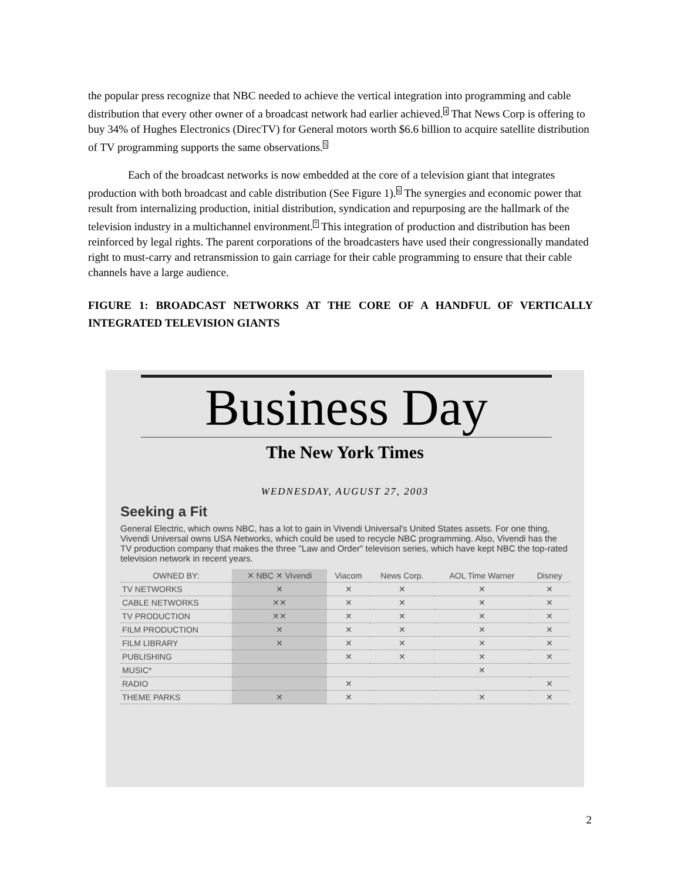the popular press recognize that NBC needed to achieve the vertical integration into programming and cable distribution that every other owner of a broadcast network had earlier achieved.<sup>4</sup> That News Corp is offering to buy 34% of Hughes Electronics (DirecTV) for General motors worth $6.6 billion to acquire satellite distribution of TV programming supports the same observations.<sup>5</sup>
Each of the broadcast networks is now embedded at the core of a television giant that integrates production with both broadcast and cable distribution (See Figure 1).<sup>6</sup> The synergies and economic power that result from internalizing production, initial distribution, syndication and repurposing are the hallmark of the television industry in a multichannel environment.<sup>7</sup> This integration of production and distribution has been reinforced by legal rights. The parent corporations of the broadcasters have used their congressionally mandated right to must-carry and retransmission to gain carriage for their cable programming to ensure that their cable channels have a large audience.
FIGURE 1: BROADCAST NETWORKS AT THE CORE OF A HANDFUL OF VERTICALLY INTEGRATED TELEVISION GIANTS
Business Day
The New York Times
WEDNESDAY, AUGUST 27, 2003
Seeking a Fit
General Electric, which owns NBC, has a lot to gain in Vivendi Universal's United States assets. For one thing, Vivendi Universal owns USA Networks, which could be used to recycle NBC programming. Also, Vivendi has the TV production company that makes the three "Law and Order" televison series, which have kept NBC the top-rated television network in recent years.
| OWNED BY: | ✕ NBC ✕ Vivendi | Viacom | News Corp. | AOL Time Warner | Disney |
| --- | --- | --- | --- | --- | --- |
| TV NETWORKS | ✕ | ✕ | ✕ | ✕ | ✕ |
| CABLE NETWORKS | ✕✕ | ✕ | ✕ | ✕ | ✕ |
| TV PRODUCTION | ✕✕ | ✕ | ✕ | ✕ | ✕ |
| FILM PRODUCTION | ✕ | ✕ | ✕ | ✕ | ✕ |
| FILM LIBRARY | ✕ | ✕ | ✕ | ✕ | ✕ |
| PUBLISHING | | ✕ | ✕ | ✕ | ✕ |
| MUSIC* | | | | ✕ | |
| RADIO | | ✕ | | | ✕ |
| THEME PARKS | ✕ | ✕ | | ✕ | ✕ |
2